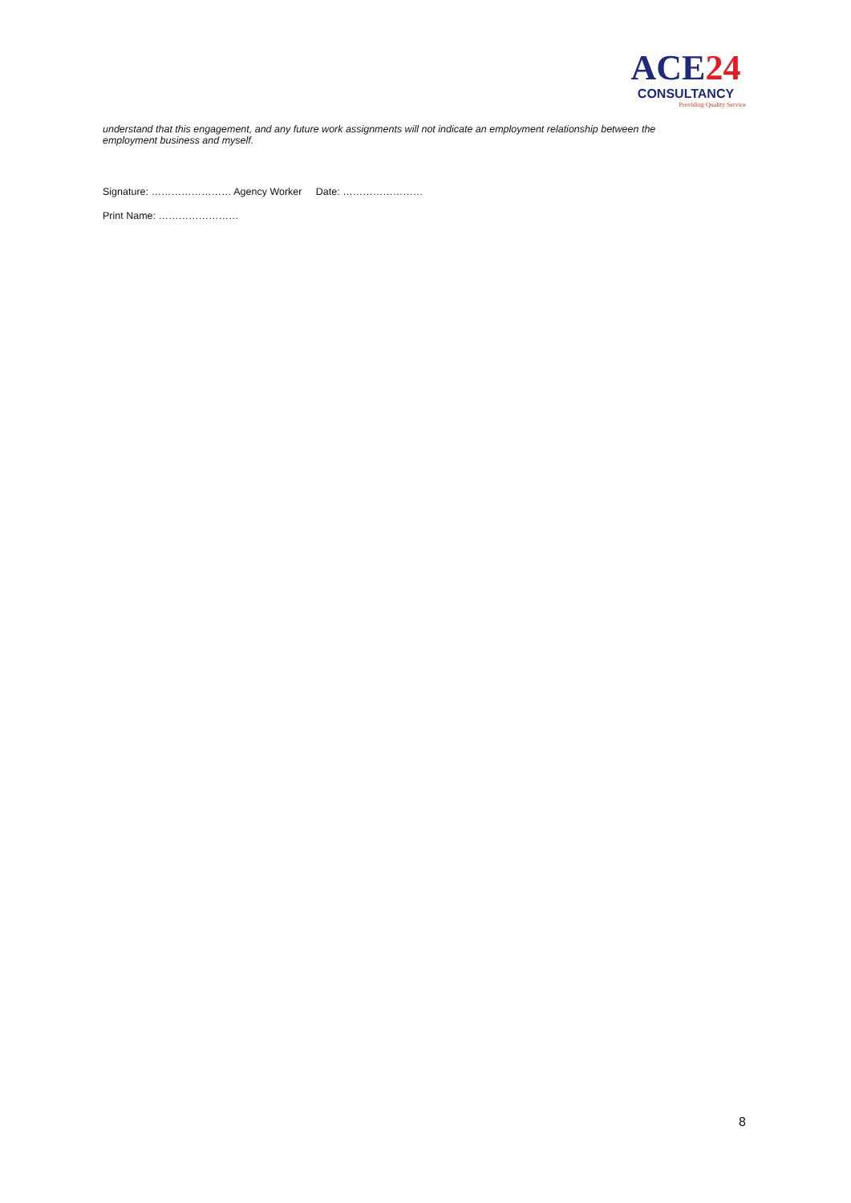ACE24
CONSULTANCY
Providing Quality Service
understand that this engagement, and any future work assignments will not indicate an employment relationship between the employment business and myself.
Signature: …………………… Agency Worker Date: ……………………
Print Name: ……………………
8